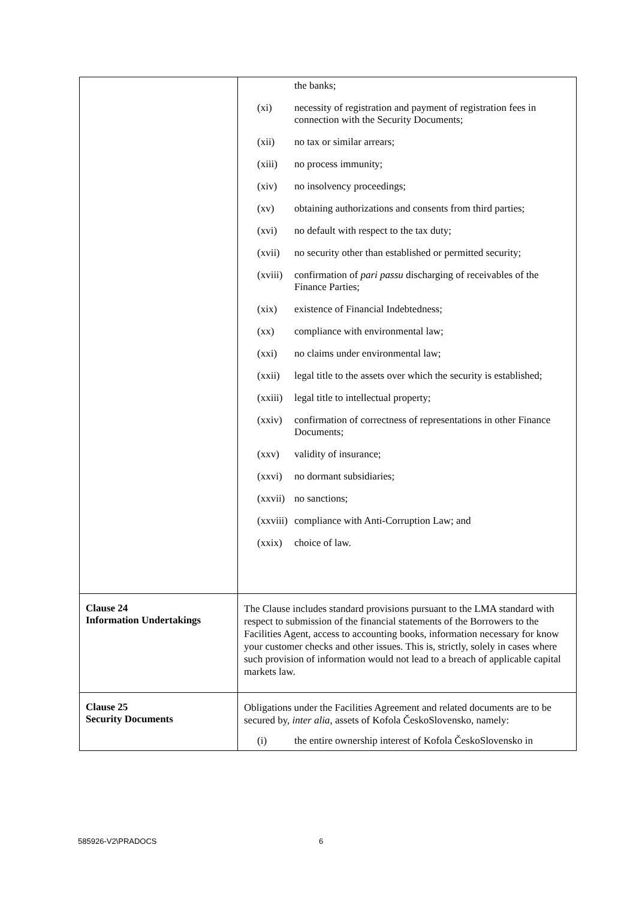| | the banks; (xi) necessity of registration and payment of registration fees in connection with the Security Documents; (xii) no tax or similar arrears; (xiii) no process immunity; (xiv) no insolvency proceedings; (xv) obtaining authorizations and consents from third parties; (xvi) no default with respect to the tax duty; (xvii) no security other than established or permitted security; (xviii) confirmation of pari passu discharging of receivables of the Finance Parties; (xix) existence of Financial Indebtedness; (xx) compliance with environmental law; (xxi) no claims under environmental law; (xxii) legal title to the assets over which the security is established; (xxiii) legal title to intellectual property; (xxiv) confirmation of correctness of representations in other Finance Documents; (xxv) validity of insurance; (xxvi) no dormant subsidiaries; (xxvii) no sanctions; (xxviii) compliance with Anti-Corruption Law; and (xxix) choice of law. |
| Clause 24 Information Undertakings | The Clause includes standard provisions pursuant to the LMA standard with respect to submission of the financial statements of the Borrowers to the Facilities Agent, access to accounting books, information necessary for know your customer checks and other issues. This is, strictly, solely in cases where such provision of information would not lead to a breach of applicable capital markets law. |
| Clause 25 Security Documents | Obligations under the Facilities Agreement and related documents are to be secured by, inter alia , assets of Kofola ČeskoSlovensko, namely: (i) the entire ownership interest of Kofola ČeskoSlovensko in |
585926-V2\PRADOCS 6